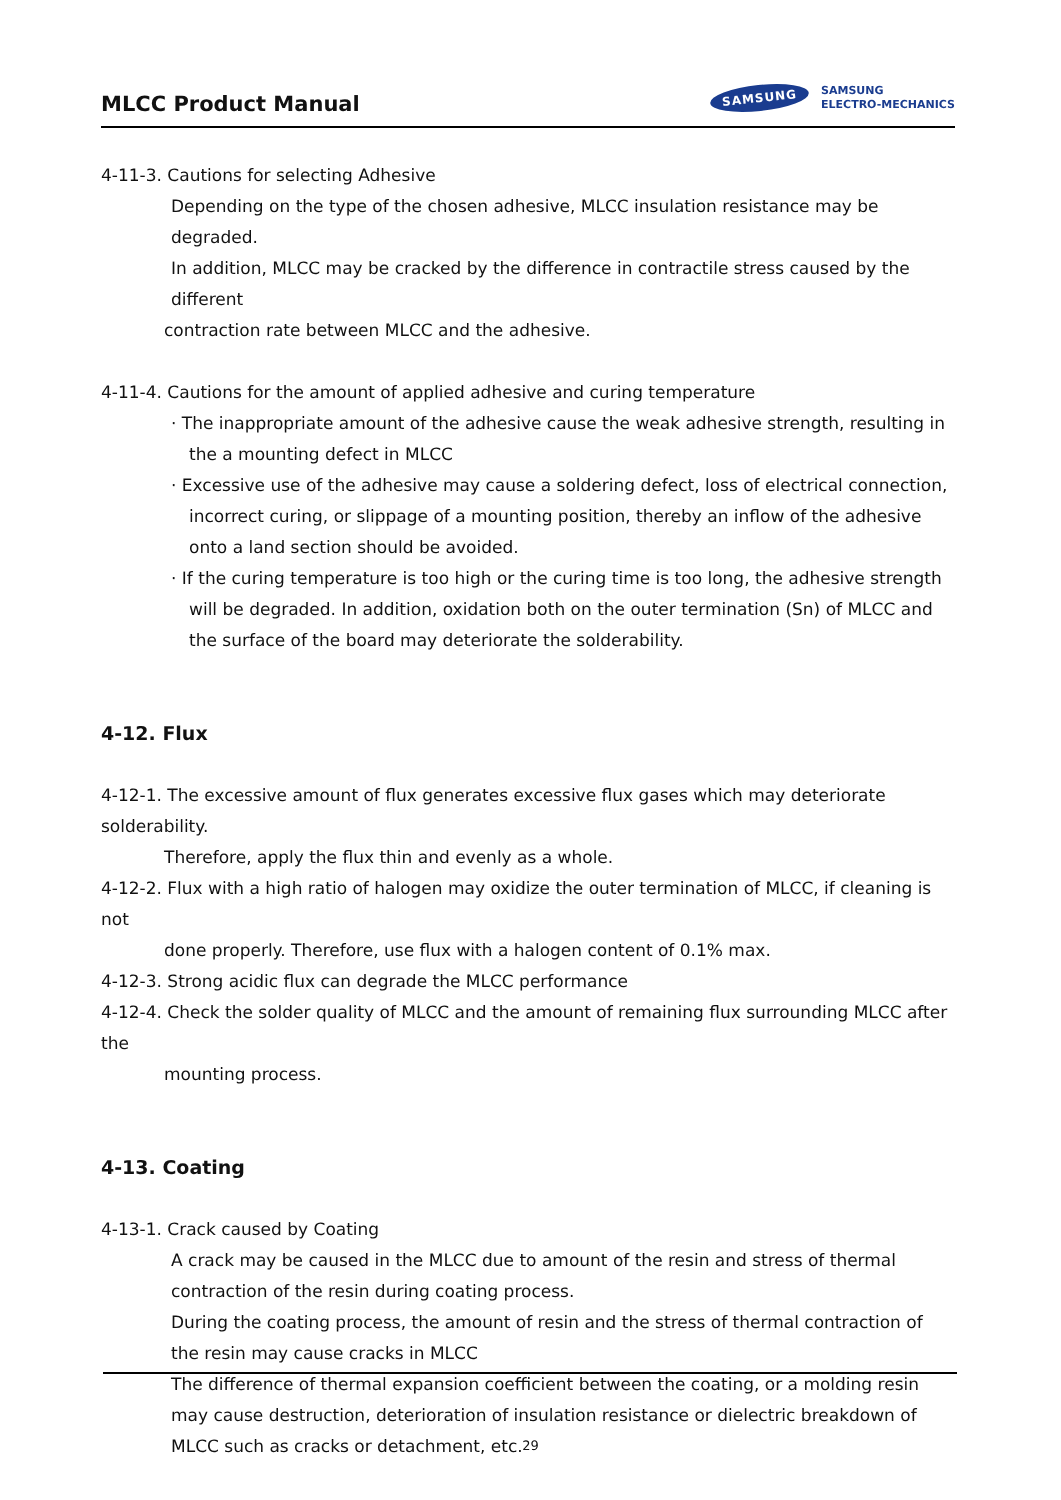MLCC Product Manual
SAMSUNG
SAMSUNG
ELECTRO-MECHANICS
4-11-3. Cautions for selecting Adhesive
Depending on the type of the chosen adhesive, MLCC insulation resistance may be degraded.
In addition, MLCC may be cracked by the difference in contractile stress caused by the different
contraction rate between MLCC and the adhesive.
4-11-4. Cautions for the amount of applied adhesive and curing temperature
· The inappropriate amount of the adhesive cause the weak adhesive strength, resulting in the a mounting defect in MLCC
· Excessive use of the adhesive may cause a soldering defect, loss of electrical connection, incorrect curing, or slippage of a mounting position, thereby an inflow of the adhesive onto a land section should be avoided.
· If the curing temperature is too high or the curing time is too long, the adhesive strength will be degraded. In addition, oxidation both on the outer termination (Sn) of MLCC and the surface of the board may deteriorate the solderability.
4-12. Flux
4-12-1. The excessive amount of flux generates excessive flux gases which may deteriorate solderability.
Therefore, apply the flux thin and evenly as a whole.
4-12-2. Flux with a high ratio of halogen may oxidize the outer termination of MLCC, if cleaning is not
done properly. Therefore, use flux with a halogen content of 0.1% max.
4-12-3. Strong acidic flux can degrade the MLCC performance
4-12-4. Check the solder quality of MLCC and the amount of remaining flux surrounding MLCC after the
mounting process.
4-13. Coating
4-13-1. Crack caused by Coating
A crack may be caused in the MLCC due to amount of the resin and stress of thermal contraction of the resin during coating process.
During the coating process, the amount of resin and the stress of thermal contraction of the resin may cause cracks in MLCC
The difference of thermal expansion coefficient between the coating, or a molding resin may cause destruction, deterioration of insulation resistance or dielectric breakdown of MLCC such as cracks or detachment, etc.
29